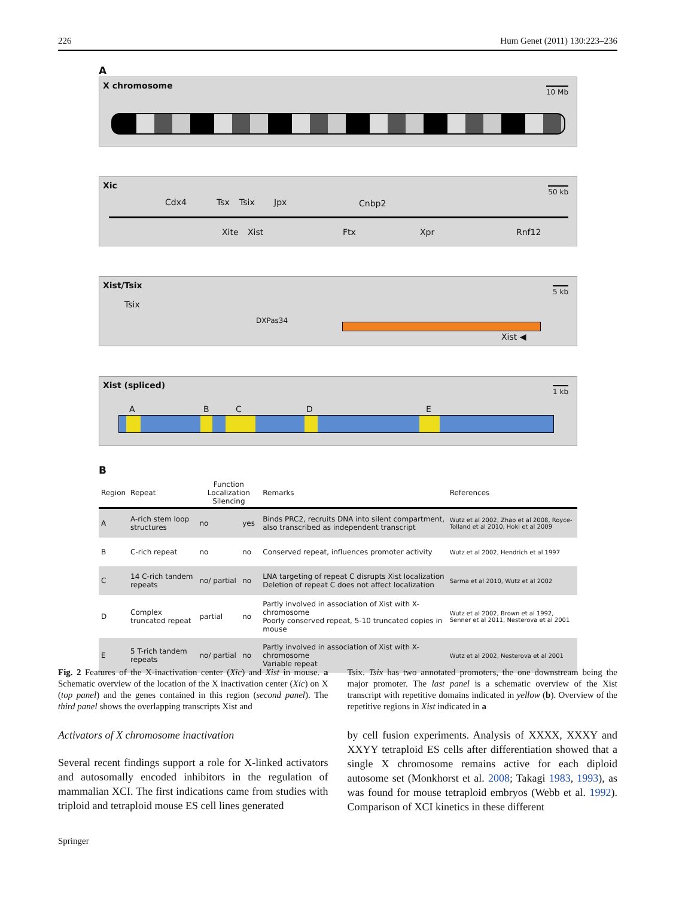226 Hum Genet (2011) 130:223–236
A
X chromosome 10 Mb
Xic 50 kb
Cdx4 Tsx Tsix Jpx Cnbp2
Xite Xist Ftx Xpr Rnf12
Xist/Tsix 5 kb
Tsix
DXPas34
Xist ◀
Xist (spliced) 1 kb
A B C D E
B
| Region | Repeat | Function Localization Silencing | | Remarks | References |
| --- | --- | --- | --- | --- | --- |
| A | A-rich stem loop structures | no | yes | Binds PRC2, recruits DNA into silent compartment, also transcribed as independent transcript | Wutz et al 2002, Zhao et al 2008, Royce-Tolland et al 2010, Hoki et al 2009 |
| B | C-rich repeat | no | no | Conserved repeat, influences promoter activity | Wutz et al 2002, Hendrich et al 1997 |
| C | 14 C-rich tandem repeats | no/ partial | no | LNA targeting of repeat C disrupts Xist localization Deletion of repeat C does not affect localization | Sarma et al 2010, Wutz et al 2002 |
| D | Complex truncated repeat | partial | no | Partly involved in association of Xist with X-chromosome Poorly conserved repeat, 5-10 truncated copies in mouse | Wutz et al 2002, Brown et al 1992, Senner et al 2011, Nesterova et al 2001 |
| E | 5 T-rich tandem repeats | no/ partial | no | Partly involved in association of Xist with X-chromosome Variable repeat | Wutz et al 2002, Nesterova et al 2001 |
Fig. 2 Features of the X-inactivation center (Xic) and Xist in mouse. a Schematic overview of the location of the X inactivation center (Xic) on X (top panel) and the genes contained in this region (second panel). The third panel shows the overlapping transcripts Xist and
Tsix. Tsix has two annotated promoters, the one downstream being the major promoter. The last panel is a schematic overview of the Xist transcript with repetitive domains indicated in yellow (b). Overview of the repetitive regions in Xist indicated in a
Activators of X chromosome inactivation
Several recent findings support a role for X-linked activators and autosomally encoded inhibitors in the regulation of mammalian XCI. The first indications came from studies with triploid and tetraploid mouse ES cell lines generated
by cell fusion experiments. Analysis of XXXX, XXXY and XXYY tetraploid ES cells after differentiation showed that a single X chromosome remains active for each diploid autosome set (Monkhorst et al. 2008; Takagi 1983, 1993), as was found for mouse tetraploid embryos (Webb et al. 1992). Comparison of XCI kinetics in these different
Springer